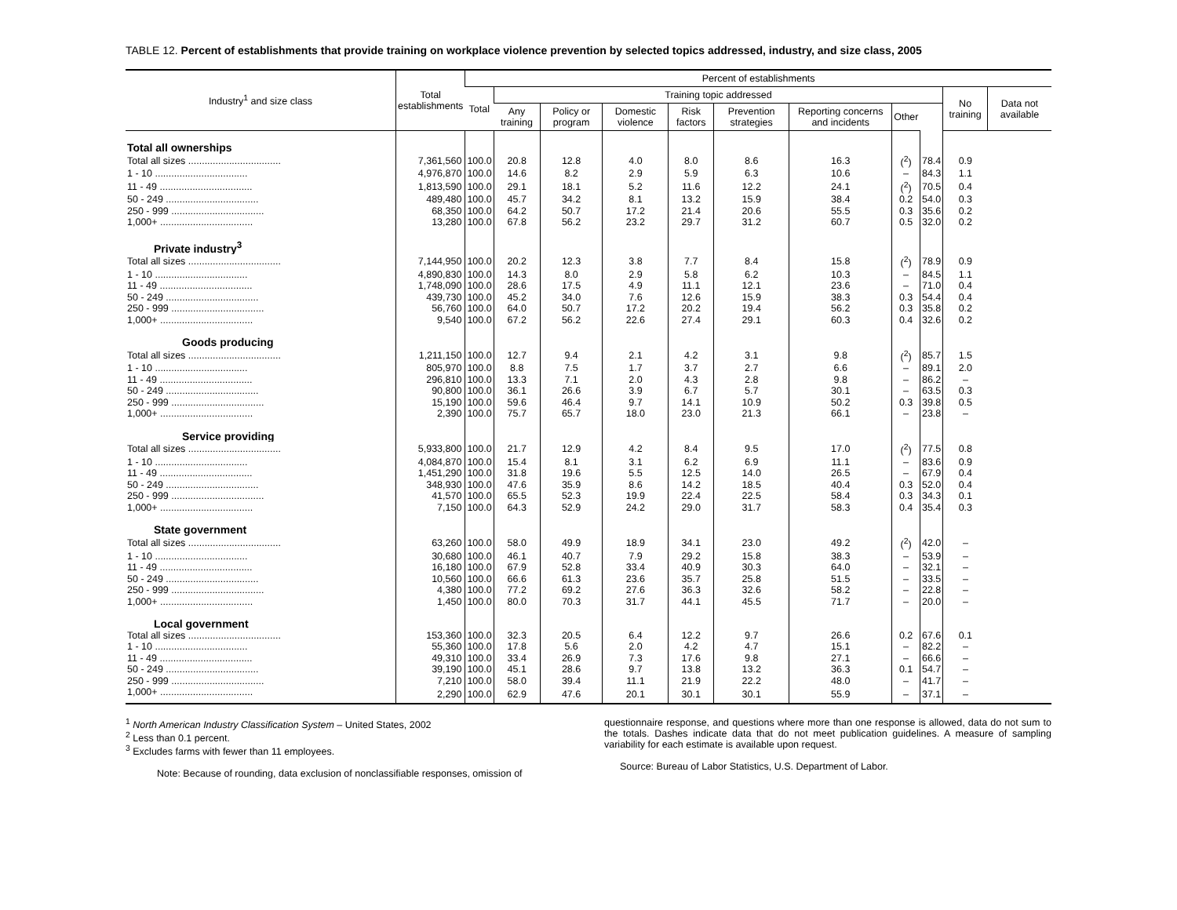TABLE 12. Percent of establishments that provide training on workplace violence prevention by selected topics addressed, industry, and size class, 2005
| Industry<sup>1</sup> and size class | Total establishments | Percent of establishments | | | | | | | | | | |
| --- | --- | --- | --- | --- | --- | --- | --- | --- | --- | --- | --- | --- |
| | | Total | Training topic addressed | | | | | | | | No training | Data not available |
| | | | Any training | Policy or program | Domestic violence | Risk factors | Prevention strategies | Reporting concerns and incidents | Other | | | |
| Total all ownerships | | | | | | | | | | | | |
| Total all sizes .................................. | 7,361,560 | 100.0 | 20.8 | 12.8 | 4.0 | 8.0 | 8.6 | 16.3 | (<sup>2</sup>) | 78.4 | 0.9 | |
| 1 - 10 .................................. | 4,976,870 | 100.0 | 14.6 | 8.2 | 2.9 | 5.9 | 6.3 | 10.6 | – | 84.3 | 1.1 | |
| 11 - 49 .................................. | 1,813,590 | 100.0 | 29.1 | 18.1 | 5.2 | 11.6 | 12.2 | 24.1 | (<sup>2</sup>) | 70.5 | 0.4 | |
| 50 - 249 .................................. | 489,480 | 100.0 | 45.7 | 34.2 | 8.1 | 13.2 | 15.9 | 38.4 | 0.2 | 54.0 | 0.3 | |
| 250 - 999 .................................. | 68,350 | 100.0 | 64.2 | 50.7 | 17.2 | 21.4 | 20.6 | 55.5 | 0.3 | 35.6 | 0.2 | |
| 1,000+ .................................. | 13,280 | 100.0 | 67.8 | 56.2 | 23.2 | 29.7 | 31.2 | 60.7 | 0.5 | 32.0 | 0.2 | |
| Private industry<sup>3</sup> | | | | | | | | | | | | |
| Total all sizes .................................. | 7,144,950 | 100.0 | 20.2 | 12.3 | 3.8 | 7.7 | 8.4 | 15.8 | (<sup>2</sup>) | 78.9 | 0.9 | |
| 1 - 10 .................................. | 4,890,830 | 100.0 | 14.3 | 8.0 | 2.9 | 5.8 | 6.2 | 10.3 | – | 84.5 | 1.1 | |
| 11 - 49 .................................. | 1,748,090 | 100.0 | 28.6 | 17.5 | 4.9 | 11.1 | 12.1 | 23.6 | – | 71.0 | 0.4 | |
| 50 - 249 .................................. | 439,730 | 100.0 | 45.2 | 34.0 | 7.6 | 12.6 | 15.9 | 38.3 | 0.3 | 54.4 | 0.4 | |
| 250 - 999 .................................. | 56,760 | 100.0 | 64.0 | 50.7 | 17.2 | 20.2 | 19.4 | 56.2 | 0.3 | 35.8 | 0.2 | |
| 1,000+ .................................. | 9,540 | 100.0 | 67.2 | 56.2 | 22.6 | 27.4 | 29.1 | 60.3 | 0.4 | 32.6 | 0.2 | |
| Goods producing | | | | | | | | | | | | |
| Total all sizes .................................. | 1,211,150 | 100.0 | 12.7 | 9.4 | 2.1 | 4.2 | 3.1 | 9.8 | (<sup>2</sup>) | 85.7 | 1.5 | |
| 1 - 10 .................................. | 805,970 | 100.0 | 8.8 | 7.5 | 1.7 | 3.7 | 2.7 | 6.6 | – | 89.1 | 2.0 | |
| 11 - 49 .................................. | 296,810 | 100.0 | 13.3 | 7.1 | 2.0 | 4.3 | 2.8 | 9.8 | – | 86.2 | – | |
| 50 - 249 .................................. | 90,800 | 100.0 | 36.1 | 26.6 | 3.9 | 6.7 | 5.7 | 30.1 | – | 63.5 | 0.3 | |
| 250 - 999 .................................. | 15,190 | 100.0 | 59.6 | 46.4 | 9.7 | 14.1 | 10.9 | 50.2 | 0.3 | 39.8 | 0.5 | |
| 1,000+ .................................. | 2,390 | 100.0 | 75.7 | 65.7 | 18.0 | 23.0 | 21.3 | 66.1 | – | 23.8 | – | |
| Service providing | | | | | | | | | | | | |
| Total all sizes .................................. | 5,933,800 | 100.0 | 21.7 | 12.9 | 4.2 | 8.4 | 9.5 | 17.0 | (<sup>2</sup>) | 77.5 | 0.8 | |
| 1 - 10 .................................. | 4,084,870 | 100.0 | 15.4 | 8.1 | 3.1 | 6.2 | 6.9 | 11.1 | – | 83.6 | 0.9 | |
| 11 - 49 .................................. | 1,451,290 | 100.0 | 31.8 | 19.6 | 5.5 | 12.5 | 14.0 | 26.5 | – | 67.9 | 0.4 | |
| 50 - 249 .................................. | 348,930 | 100.0 | 47.6 | 35.9 | 8.6 | 14.2 | 18.5 | 40.4 | 0.3 | 52.0 | 0.4 | |
| 250 - 999 .................................. | 41,570 | 100.0 | 65.5 | 52.3 | 19.9 | 22.4 | 22.5 | 58.4 | 0.3 | 34.3 | 0.1 | |
| 1,000+ .................................. | 7,150 | 100.0 | 64.3 | 52.9 | 24.2 | 29.0 | 31.7 | 58.3 | 0.4 | 35.4 | 0.3 | |
| State government | | | | | | | | | | | | |
| Total all sizes .................................. | 63,260 | 100.0 | 58.0 | 49.9 | 18.9 | 34.1 | 23.0 | 49.2 | (<sup>2</sup>) | 42.0 | – | |
| 1 - 10 .................................. | 30,680 | 100.0 | 46.1 | 40.7 | 7.9 | 29.2 | 15.8 | 38.3 | – | 53.9 | – | |
| 11 - 49 .................................. | 16,180 | 100.0 | 67.9 | 52.8 | 33.4 | 40.9 | 30.3 | 64.0 | – | 32.1 | – | |
| 50 - 249 .................................. | 10,560 | 100.0 | 66.6 | 61.3 | 23.6 | 35.7 | 25.8 | 51.5 | – | 33.5 | – | |
| 250 - 999 .................................. | 4,380 | 100.0 | 77.2 | 69.2 | 27.6 | 36.3 | 32.6 | 58.2 | – | 22.8 | – | |
| 1,000+ .................................. | 1,450 | 100.0 | 80.0 | 70.3 | 31.7 | 44.1 | 45.5 | 71.7 | – | 20.0 | – | |
| Local government | | | | | | | | | | | | |
| Total all sizes .................................. | 153,360 | 100.0 | 32.3 | 20.5 | 6.4 | 12.2 | 9.7 | 26.6 | 0.2 | 67.6 | 0.1 | |
| 1 - 10 .................................. | 55,360 | 100.0 | 17.8 | 5.6 | 2.0 | 4.2 | 4.7 | 15.1 | – | 82.2 | – | |
| 11 - 49 .................................. | 49,310 | 100.0 | 33.4 | 26.9 | 7.3 | 17.6 | 9.8 | 27.1 | – | 66.6 | – | |
| 50 - 249 .................................. | 39,190 | 100.0 | 45.1 | 28.6 | 9.7 | 13.8 | 13.2 | 36.3 | 0.1 | 54.7 | – | |
| 250 - 999 .................................. | 7,210 | 100.0 | 58.0 | 39.4 | 11.1 | 21.9 | 22.2 | 48.0 | – | 41.7 | – | |
| 1,000+ .................................. | 2,290 | 100.0 | 62.9 | 47.6 | 20.1 | 30.1 | 30.1 | 55.9 | – | 37.1 | – | |
<sup>1</sup> North American Industry Classification System – United States, 2002
<sup>2</sup> Less than 0.1 percent.
<sup>3</sup> Excludes farms with fewer than 11 employees.
Note: Because of rounding, data exclusion of nonclassifiable responses, omission of
questionnaire response, and questions where more than one response is allowed, data do not sum to the totals. Dashes indicate data that do not meet publication guidelines. A measure of sampling variability for each estimate is available upon request.
Source: Bureau of Labor Statistics, U.S. Department of Labor.